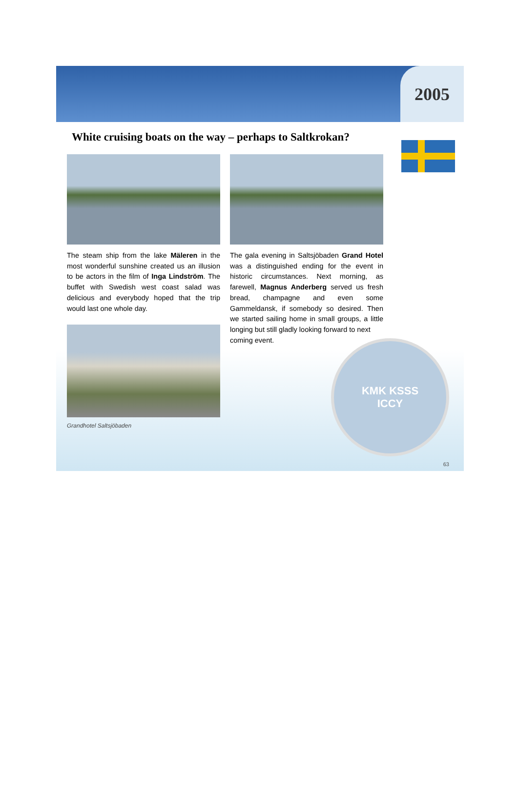2005
White cruising boats on the way – perhaps to Saltkrokan?
The steam ship from the lake Mäleren in the most wonderful sunshine created us an illusion to be actors in the film of Inga Lindström. The buffet with Swedish west coast salad was delicious and everybody hoped that the trip would last one whole day.
Grandhotel Saltsjöbaden
The gala evening in Saltsjöbaden Grand Hotel was a distinguished ending for the event in historic circumstances. Next morning, as farewell, Magnus Anderberg served us fresh bread, champagne and even some Gammeldansk, if somebody so desired. Then we started sailing home in small groups, a little longing but still gladly looking forward to next
coming event.
KMK KSSS
ICCY
63